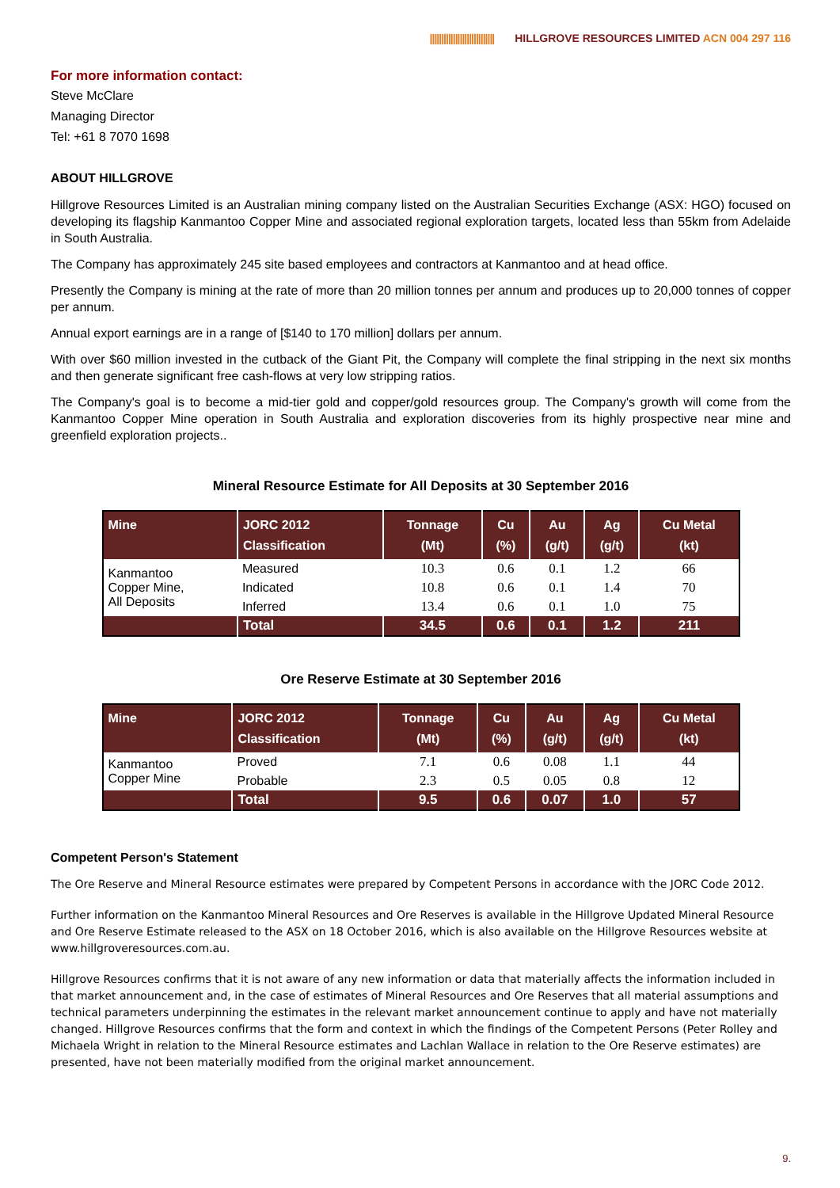|||||||||||||||||||||||||||| HILLGROVE RESOURCES LIMITED ACN 004 297 116
For more information contact:
Steve McClare
Managing Director
Tel: +61 8 7070 1698
ABOUT HILLGROVE
Hillgrove Resources Limited is an Australian mining company listed on the Australian Securities Exchange (ASX: HGO) focused on developing its flagship Kanmantoo Copper Mine and associated regional exploration targets, located less than 55km from Adelaide in South Australia.
The Company has approximately 245 site based employees and contractors at Kanmantoo and at head office.
Presently the Company is mining at the rate of more than 20 million tonnes per annum and produces up to 20,000 tonnes of copper per annum.
Annual export earnings are in a range of [$140 to 170 million] dollars per annum.
With over $60 million invested in the cutback of the Giant Pit, the Company will complete the final stripping in the next six months and then generate significant free cash-flows at very low stripping ratios.
The Company's goal is to become a mid-tier gold and copper/gold resources group. The Company's growth will come from the Kanmantoo Copper Mine operation in South Australia and exploration discoveries from its highly prospective near mine and greenfield exploration projects..
Mineral Resource Estimate for All Deposits at 30 September 2016
| Mine | JORC 2012 Classification | Tonnage (Mt) | Cu (%) | Au (g/t) | Ag (g/t) | Cu Metal (kt) |
| --- | --- | --- | --- | --- | --- | --- |
| Kanmantoo Copper Mine, All Deposits | Measured | 10.3 | 0.6 | 0.1 | 1.2 | 66 |
| | Indicated | 10.8 | 0.6 | 0.1 | 1.4 | 70 |
| | Inferred | 13.4 | 0.6 | 0.1 | 1.0 | 75 |
| | Total | 34.5 | 0.6 | 0.1 | 1.2 | 211 |
Ore Reserve Estimate at 30 September 2016
| Mine | JORC 2012 Classification | Tonnage (Mt) | Cu (%) | Au (g/t) | Ag (g/t) | Cu Metal (kt) |
| --- | --- | --- | --- | --- | --- | --- |
| Kanmantoo Copper Mine | Proved | 7.1 | 0.6 | 0.08 | 1.1 | 44 |
| | Probable | 2.3 | 0.5 | 0.05 | 0.8 | 12 |
| | Total | 9.5 | 0.6 | 0.07 | 1.0 | 57 |
Competent Person's Statement
The Ore Reserve and Mineral Resource estimates were prepared by Competent Persons in accordance with the JORC Code 2012.
Further information on the Kanmantoo Mineral Resources and Ore Reserves is available in the Hillgrove Updated Mineral Resource and Ore Reserve Estimate released to the ASX on 18 October 2016, which is also available on the Hillgrove Resources website at www.hillgroveresources.com.au.
Hillgrove Resources confirms that it is not aware of any new information or data that materially affects the information included in that market announcement and, in the case of estimates of Mineral Resources and Ore Reserves that all material assumptions and technical parameters underpinning the estimates in the relevant market announcement continue to apply and have not materially changed. Hillgrove Resources confirms that the form and context in which the findings of the Competent Persons (Peter Rolley and Michaela Wright in relation to the Mineral Resource estimates and Lachlan Wallace in relation to the Ore Reserve estimates) are presented, have not been materially modified from the original market announcement.
9.